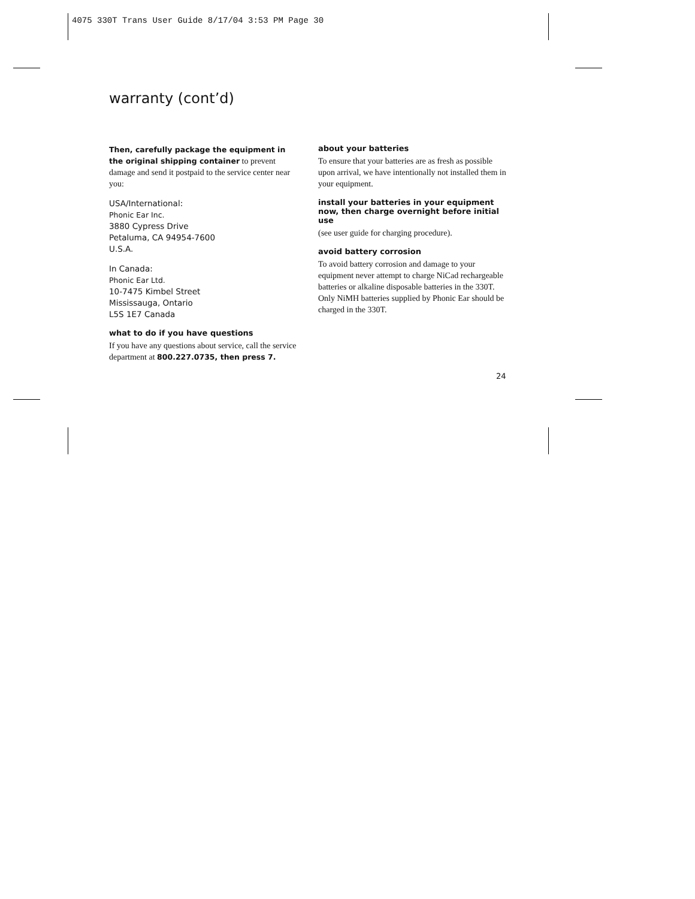4075 330T Trans User Guide 8/17/04 3:53 PM Page 30
warranty (cont’d)
Then, carefully package the equipment in the original shipping container to prevent damage and send it postpaid to the service center near you:
USA/International:
Phonic Ear Inc.
3880 Cypress Drive
Petaluma, CA 94954-7600
U.S.A.
In Canada:
Phonic Ear Ltd.
10-7475 Kimbel Street
Mississauga, Ontario
L5S 1E7 Canada
what to do if you have questions
If you have any questions about service, call the service department at 800.227.0735, then press 7.
about your batteries
To ensure that your batteries are as fresh as possible upon arrival, we have intentionally not installed them in your equipment.
install your batteries in your equipment now, then charge overnight before initial use
(see user guide for charging procedure).
avoid battery corrosion
To avoid battery corrosion and damage to your equipment never attempt to charge NiCad rechargeable batteries or alkaline disposable batteries in the 330T. Only NiMH batteries supplied by Phonic Ear should be charged in the 330T.
24